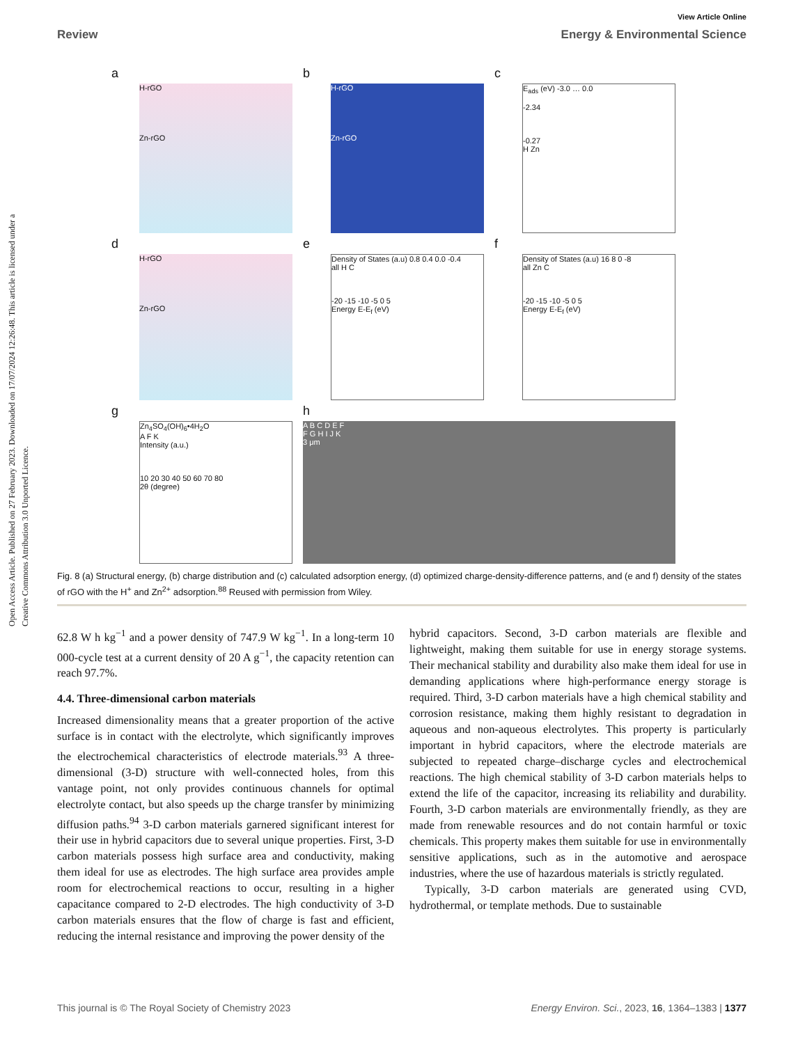View Article Online
Review Energy & Environmental Science
Open Access Article. Published on 27 February 2023. Downloaded on 17/07/2024 12:26:48. This article is licensed under a Creative Commons Attribution 3.0 Unported Licence.
a
H-rGO
Zn-rGO
b
H-rGO
Zn-rGO
c
E<sub>ads</sub> (eV) -3.0 … 0.0
-2.34
-0.27
H Zn
d
H-rGO
Zn-rGO
e
Density of States (a.u) 0.8 0.4 0.0 -0.4
all H C
-20 -15 -10 -5 0 5
Energy E-E<sub>f</sub> (eV)
f
Density of States (a.u) 16 8 0 -8
all Zn C
-20 -15 -10 -5 0 5
Energy E-E<sub>f</sub> (eV)
g
Zn<sub>4</sub>SO<sub>4</sub>(OH)<sub>6</sub>•4H<sub>2</sub>O
A F K
Intensity (a.u.)
10 20 30 40 50 60 70 80
2θ (degree)
h
A B C D E F
F G H I J K
3 μm
Fig. 8 (a) Structural energy, (b) charge distribution and (c) calculated adsorption energy, (d) optimized charge-density-difference patterns, and (e and f) density of the states of rGO with the H<sup>+</sup> and Zn<sup>2+</sup> adsorption.<sup>88</sup> Reused with permission from Wiley.
62.8 W h kg<sup>−1</sup> and a power density of 747.9 W kg<sup>−1</sup>. In a long-term 10 000-cycle test at a current density of 20 A g<sup>−1</sup>, the capacity retention can reach 97.7%.
4.4. Three-dimensional carbon materials
Increased dimensionality means that a greater proportion of the active surface is in contact with the electrolyte, which significantly improves the electrochemical characteristics of electrode materials.<sup>93</sup> A three-dimensional (3-D) structure with well-connected holes, from this vantage point, not only provides continuous channels for optimal electrolyte contact, but also speeds up the charge transfer by minimizing diffusion paths.<sup>94</sup> 3-D carbon materials garnered significant interest for their use in hybrid capacitors due to several unique properties. First, 3-D carbon materials possess high surface area and conductivity, making them ideal for use as electrodes. The high surface area provides ample room for electrochemical reactions to occur, resulting in a higher capacitance compared to 2-D electrodes. The high conductivity of 3-D carbon materials ensures that the flow of charge is fast and efficient, reducing the internal resistance and improving the power density of the
hybrid capacitors. Second, 3-D carbon materials are flexible and lightweight, making them suitable for use in energy storage systems. Their mechanical stability and durability also make them ideal for use in demanding applications where high-performance energy storage is required. Third, 3-D carbon materials have a high chemical stability and corrosion resistance, making them highly resistant to degradation in aqueous and non-aqueous electrolytes. This property is particularly important in hybrid capacitors, where the electrode materials are subjected to repeated charge–discharge cycles and electrochemical reactions. The high chemical stability of 3-D carbon materials helps to extend the life of the capacitor, increasing its reliability and durability. Fourth, 3-D carbon materials are environmentally friendly, as they are made from renewable resources and do not contain harmful or toxic chemicals. This property makes them suitable for use in environmentally sensitive applications, such as in the automotive and aerospace industries, where the use of hazardous materials is strictly regulated.
Typically, 3-D carbon materials are generated using CVD, hydrothermal, or template methods. Due to sustainable
This journal is © The Royal Society of Chemistry 2023 Energy Environ. Sci., 2023, 16, 1364–1383 | 1377